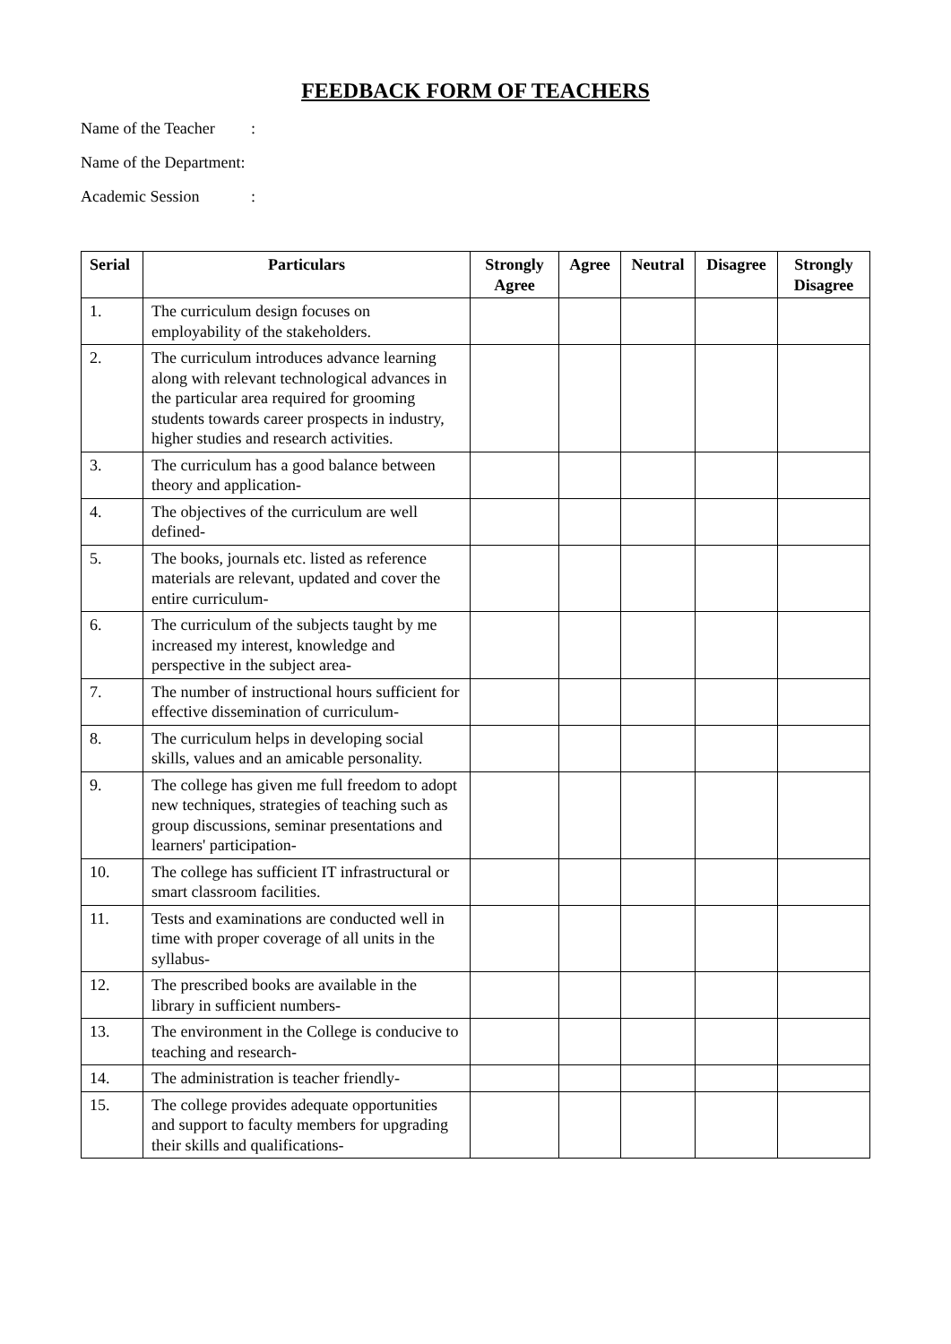FEEDBACK FORM OF TEACHERS
Name of the Teacher:
Name of the Department:
Academic Session:
| Serial | Particulars | Strongly Agree | Agree | Neutral | Disagree | Strongly Disagree |
| --- | --- | --- | --- | --- | --- | --- |
| 1. | The curriculum design focuses on employability of the stakeholders. | | | | | |
| 2. | The curriculum introduces advance learning along with relevant technological advances in the particular area required for grooming students towards career prospects in industry, higher studies and research activities. | | | | | |
| 3. | The curriculum has a good balance between theory and application- | | | | | |
| 4. | The objectives of the curriculum are well defined- | | | | | |
| 5. | The books, journals etc. listed as reference materials are relevant, updated and cover the entire curriculum- | | | | | |
| 6. | The curriculum of the subjects taught by me increased my interest, knowledge and perspective in the subject area- | | | | | |
| 7. | The number of instructional hours sufficient for effective dissemination of curriculum- | | | | | |
| 8. | The curriculum helps in developing social skills, values and an amicable personality. | | | | | |
| 9. | The college has given me full freedom to adopt new techniques, strategies of teaching such as group discussions, seminar presentations and learners' participation- | | | | | |
| 10. | The college has sufficient IT infrastructural or smart classroom facilities. | | | | | |
| 11. | Tests and examinations are conducted well in time with proper coverage of all units in the syllabus- | | | | | |
| 12. | The prescribed books are available in the library in sufficient numbers- | | | | | |
| 13. | The environment in the College is conducive to teaching and research- | | | | | |
| 14. | The administration is teacher friendly- | | | | | |
| 15. | The college provides adequate opportunities and support to faculty members for upgrading their skills and qualifications- | | | | | |